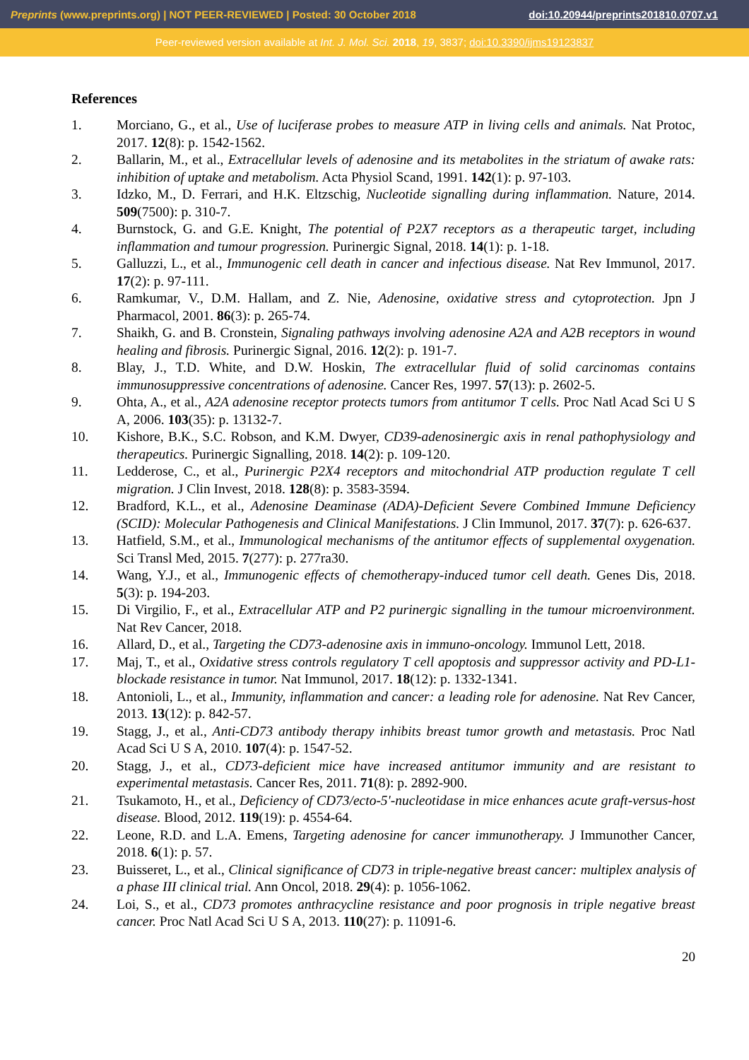Preprints (www.preprints.org) | NOT PEER-REVIEWED | Posted: 30 October 2018 doi:10.20944/preprints201810.0707.v1
Peer-reviewed version available at Int. J. Mol. Sci. 2018, 19, 3837; doi:10.3390/ijms19123837
References
1. Morciano, G., et al., Use of luciferase probes to measure ATP in living cells and animals. Nat Protoc, 2017. 12(8): p. 1542-1562.
2. Ballarin, M., et al., Extracellular levels of adenosine and its metabolites in the striatum of awake rats: inhibition of uptake and metabolism. Acta Physiol Scand, 1991. 142(1): p. 97-103.
3. Idzko, M., D. Ferrari, and H.K. Eltzschig, Nucleotide signalling during inflammation. Nature, 2014. 509(7500): p. 310-7.
4. Burnstock, G. and G.E. Knight, The potential of P2X7 receptors as a therapeutic target, including inflammation and tumour progression. Purinergic Signal, 2018. 14(1): p. 1-18.
5. Galluzzi, L., et al., Immunogenic cell death in cancer and infectious disease. Nat Rev Immunol, 2017. 17(2): p. 97-111.
6. Ramkumar, V., D.M. Hallam, and Z. Nie, Adenosine, oxidative stress and cytoprotection. Jpn J Pharmacol, 2001. 86(3): p. 265-74.
7. Shaikh, G. and B. Cronstein, Signaling pathways involving adenosine A2A and A2B receptors in wound healing and fibrosis. Purinergic Signal, 2016. 12(2): p. 191-7.
8. Blay, J., T.D. White, and D.W. Hoskin, The extracellular fluid of solid carcinomas contains immunosuppressive concentrations of adenosine. Cancer Res, 1997. 57(13): p. 2602-5.
9. Ohta, A., et al., A2A adenosine receptor protects tumors from antitumor T cells. Proc Natl Acad Sci U S A, 2006. 103(35): p. 13132-7.
10. Kishore, B.K., S.C. Robson, and K.M. Dwyer, CD39-adenosinergic axis in renal pathophysiology and therapeutics. Purinergic Signalling, 2018. 14(2): p. 109-120.
11. Ledderose, C., et al., Purinergic P2X4 receptors and mitochondrial ATP production regulate T cell migration. J Clin Invest, 2018. 128(8): p. 3583-3594.
12. Bradford, K.L., et al., Adenosine Deaminase (ADA)-Deficient Severe Combined Immune Deficiency (SCID): Molecular Pathogenesis and Clinical Manifestations. J Clin Immunol, 2017. 37(7): p. 626-637.
13. Hatfield, S.M., et al., Immunological mechanisms of the antitumor effects of supplemental oxygenation. Sci Transl Med, 2015. 7(277): p. 277ra30.
14. Wang, Y.J., et al., Immunogenic effects of chemotherapy-induced tumor cell death. Genes Dis, 2018. 5(3): p. 194-203.
15. Di Virgilio, F., et al., Extracellular ATP and P2 purinergic signalling in the tumour microenvironment. Nat Rev Cancer, 2018.
16. Allard, D., et al., Targeting the CD73-adenosine axis in immuno-oncology. Immunol Lett, 2018.
17. Maj, T., et al., Oxidative stress controls regulatory T cell apoptosis and suppressor activity and PD-L1-blockade resistance in tumor. Nat Immunol, 2017. 18(12): p. 1332-1341.
18. Antonioli, L., et al., Immunity, inflammation and cancer: a leading role for adenosine. Nat Rev Cancer, 2013. 13(12): p. 842-57.
19. Stagg, J., et al., Anti-CD73 antibody therapy inhibits breast tumor growth and metastasis. Proc Natl Acad Sci U S A, 2010. 107(4): p. 1547-52.
20. Stagg, J., et al., CD73-deficient mice have increased antitumor immunity and are resistant to experimental metastasis. Cancer Res, 2011. 71(8): p. 2892-900.
21. Tsukamoto, H., et al., Deficiency of CD73/ecto-5'-nucleotidase in mice enhances acute graft-versus-host disease. Blood, 2012. 119(19): p. 4554-64.
22. Leone, R.D. and L.A. Emens, Targeting adenosine for cancer immunotherapy. J Immunother Cancer, 2018. 6(1): p. 57.
23. Buisseret, L., et al., Clinical significance of CD73 in triple-negative breast cancer: multiplex analysis of a phase III clinical trial. Ann Oncol, 2018. 29(4): p. 1056-1062.
24. Loi, S., et al., CD73 promotes anthracycline resistance and poor prognosis in triple negative breast cancer. Proc Natl Acad Sci U S A, 2013. 110(27): p. 11091-6.
20